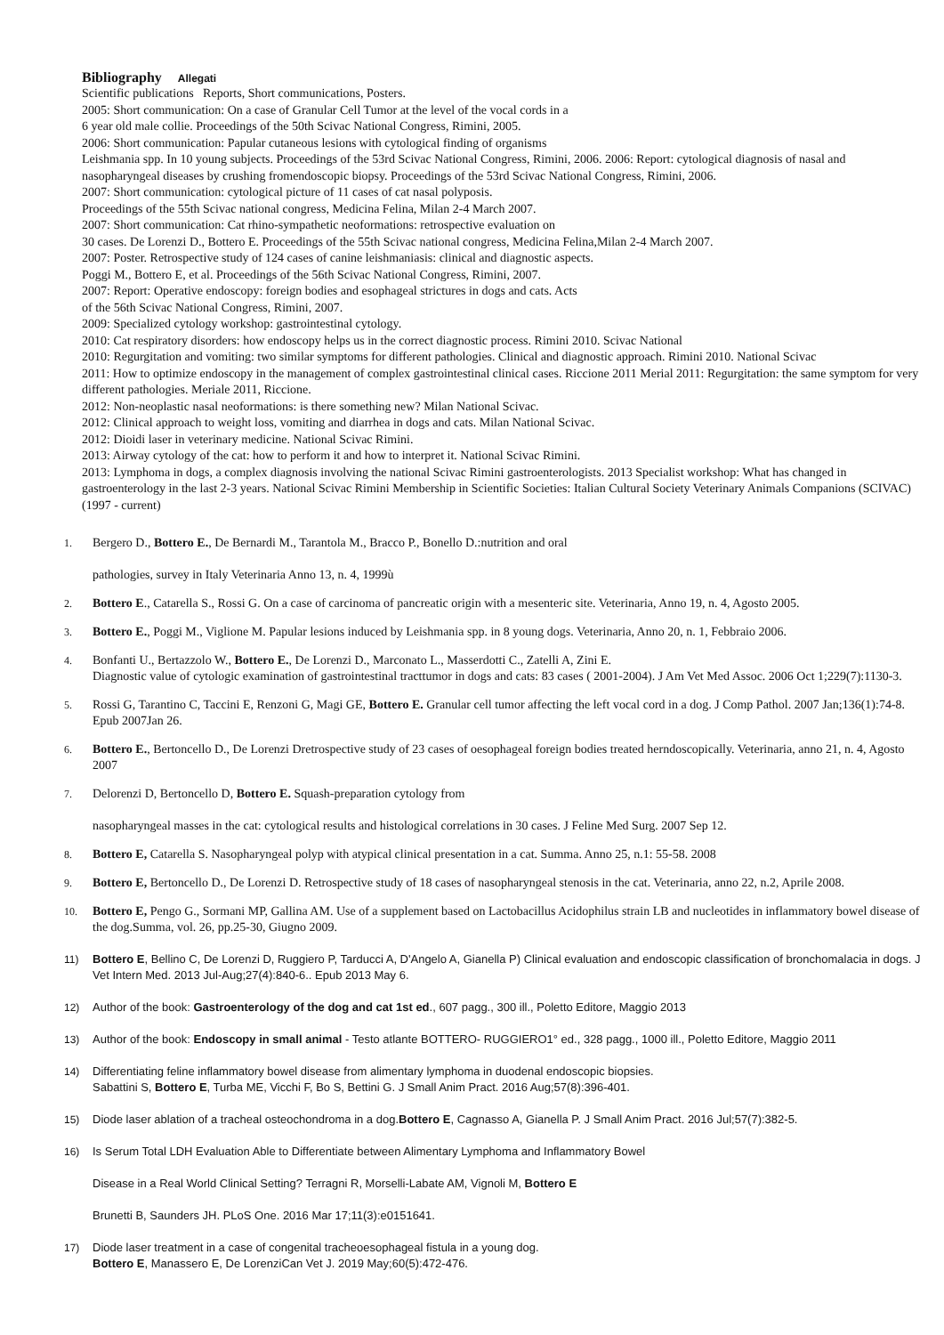Bibliography
Allegati
Scientific publications Reports, Short communications, Posters.
2005: Short communication: On a case of Granular Cell Tumor at the level of the vocal cords in a
6 year old male collie. Proceedings of the 50th Scivac National Congress, Rimini, 2005.
2006: Short communication: Papular cutaneous lesions with cytological finding of organisms
Leishmania spp. In 10 young subjects. Proceedings of the 53rd Scivac National Congress, Rimini, 2006. 2006: Report: cytological diagnosis of nasal and nasopharyngeal diseases by crushing fromendoscopic biopsy. Proceedings of the 53rd Scivac National Congress, Rimini, 2006.
2007: Short communication: cytological picture of 11 cases of cat nasal polyposis.
Proceedings of the 55th Scivac national congress, Medicina Felina, Milan 2-4 March 2007.
2007: Short communication: Cat rhino-sympathetic neoformations: retrospective evaluation on
30 cases. De Lorenzi D., Bottero E. Proceedings of the 55th Scivac national congress, Medicina Felina,Milan 2-4 March 2007.
2007: Poster. Retrospective study of 124 cases of canine leishmaniasis: clinical and diagnostic aspects.
Poggi M., Bottero E, et al. Proceedings of the 56th Scivac National Congress, Rimini, 2007.
2007: Report: Operative endoscopy: foreign bodies and esophageal strictures in dogs and cats. Acts
of the 56th Scivac National Congress, Rimini, 2007.
2009: Specialized cytology workshop: gastrointestinal cytology.
2010: Cat respiratory disorders: how endoscopy helps us in the correct diagnostic process. Rimini 2010. Scivac National
2010: Regurgitation and vomiting: two similar symptoms for different pathologies. Clinical and diagnostic approach. Rimini 2010. National Scivac
2011: How to optimize endoscopy in the management of complex gastrointestinal clinical cases. Riccione 2011 Merial 2011: Regurgitation: the same symptom for very different pathologies. Meriale 2011, Riccione.
2012: Non-neoplastic nasal neoformations: is there something new? Milan National Scivac.
2012: Clinical approach to weight loss, vomiting and diarrhea in dogs and cats. Milan National Scivac.
2012: Dioidi laser in veterinary medicine. National Scivac Rimini.
2013: Airway cytology of the cat: how to perform it and how to interpret it. National Scivac Rimini.
2013: Lymphoma in dogs, a complex diagnosis involving the national Scivac Rimini gastroenterologists. 2013 Specialist workshop: What has changed in gastroenterology in the last 2-3 years. National Scivac Rimini Membership in Scientific Societies: Italian Cultural Society Veterinary Animals Companions (SCIVAC) (1997 - current)
1.
Bergero D., Bottero E., De Bernardi M., Tarantola M., Bracco P., Bonello D.:nutrition and oral
pathologies, survey in Italy Veterinaria Anno 13, n. 4, 1999ù
2.
Bottero E., Catarella S., Rossi G. On a case of carcinoma of pancreatic origin with a mesenteric site. Veterinaria, Anno 19, n. 4, Agosto 2005.
3.
Bottero E., Poggi M., Viglione M. Papular lesions induced by Leishmania spp. in 8 young dogs. Veterinaria, Anno 20, n. 1, Febbraio 2006.
4.
Bonfanti U., Bertazzolo W., Bottero E., De Lorenzi D., Marconato L., Masserdotti C., Zatelli A, Zini E.
Diagnostic value of cytologic examination of gastrointestinal tracttumor in dogs and cats: 83 cases ( 2001-2004). J Am Vet Med Assoc. 2006 Oct 1;229(7):1130-3.
5.
Rossi G, Tarantino C, Taccini E, Renzoni G, Magi GE, Bottero E. Granular cell tumor affecting the left vocal cord in a dog. J Comp Pathol. 2007 Jan;136(1):74-8. Epub 2007Jan 26.
6.
Bottero E., Bertoncello D., De Lorenzi Dretrospective study of 23 cases of oesophageal foreign bodies treated herndoscopically. Veterinaria, anno 21, n. 4, Agosto 2007
7.
Delorenzi D, Bertoncello D, Bottero E. Squash-preparation cytology from
nasopharyngeal masses in the cat: cytological results and histological correlations in 30 cases. J Feline Med Surg. 2007 Sep 12.
8.
Bottero E, Catarella S. Nasopharyngeal polyp with atypical clinical presentation in a cat. Summa. Anno 25, n.1: 55-58. 2008
9.
Bottero E, Bertoncello D., De Lorenzi D. Retrospective study of 18 cases of nasopharyngeal stenosis in the cat. Veterinaria, anno 22, n.2, Aprile 2008.
10.
Bottero E, Pengo G., Sormani MP, Gallina AM. Use of a supplement based on Lactobacillus Acidophilus strain LB and nucleotides in inflammatory bowel disease of the dog.Summa, vol. 26, pp.25-30, Giugno 2009.
11) Bottero E, Bellino C, De Lorenzi D, Ruggiero P, Tarducci A, D'Angelo A, Gianella P) Clinical evaluation and endoscopic classification of bronchomalacia in dogs. J Vet Intern Med. 2013 Jul-Aug;27(4):840-6.. Epub 2013 May 6.
12) Author of the book: Gastroenterology of the dog and cat 1st ed., 607 pagg., 300 ill., Poletto Editore, Maggio 2013
13) Author of the book: Endoscopy in small animal - Testo atlante BOTTERO- RUGGIERO1° ed., 328 pagg., 1000 ill., Poletto Editore, Maggio 2011
14) Differentiating feline inflammatory bowel disease from alimentary lymphoma in duodenal endoscopic biopsies.
Sabattini S, Bottero E, Turba ME, Vicchi F, Bo S, Bettini G. J Small Anim Pract. 2016 Aug;57(8):396-401.
15) Diode laser ablation of a tracheal osteochondroma in a dog.Bottero E, Cagnasso A, Gianella P. J Small Anim Pract. 2016 Jul;57(7):382-5.
16) Is Serum Total LDH Evaluation Able to Differentiate between Alimentary Lymphoma and Inflammatory Bowel
Disease in a Real World Clinical Setting? Terragni R, Morselli-Labate AM, Vignoli M, Bottero E
Brunetti B, Saunders JH. PLoS One. 2016 Mar 17;11(3):e0151641.
17) Diode laser treatment in a case of congenital tracheoesophageal fistula in a young dog.
Bottero E, Manassero E, De LorenziCan Vet J. 2019 May;60(5):472-476.